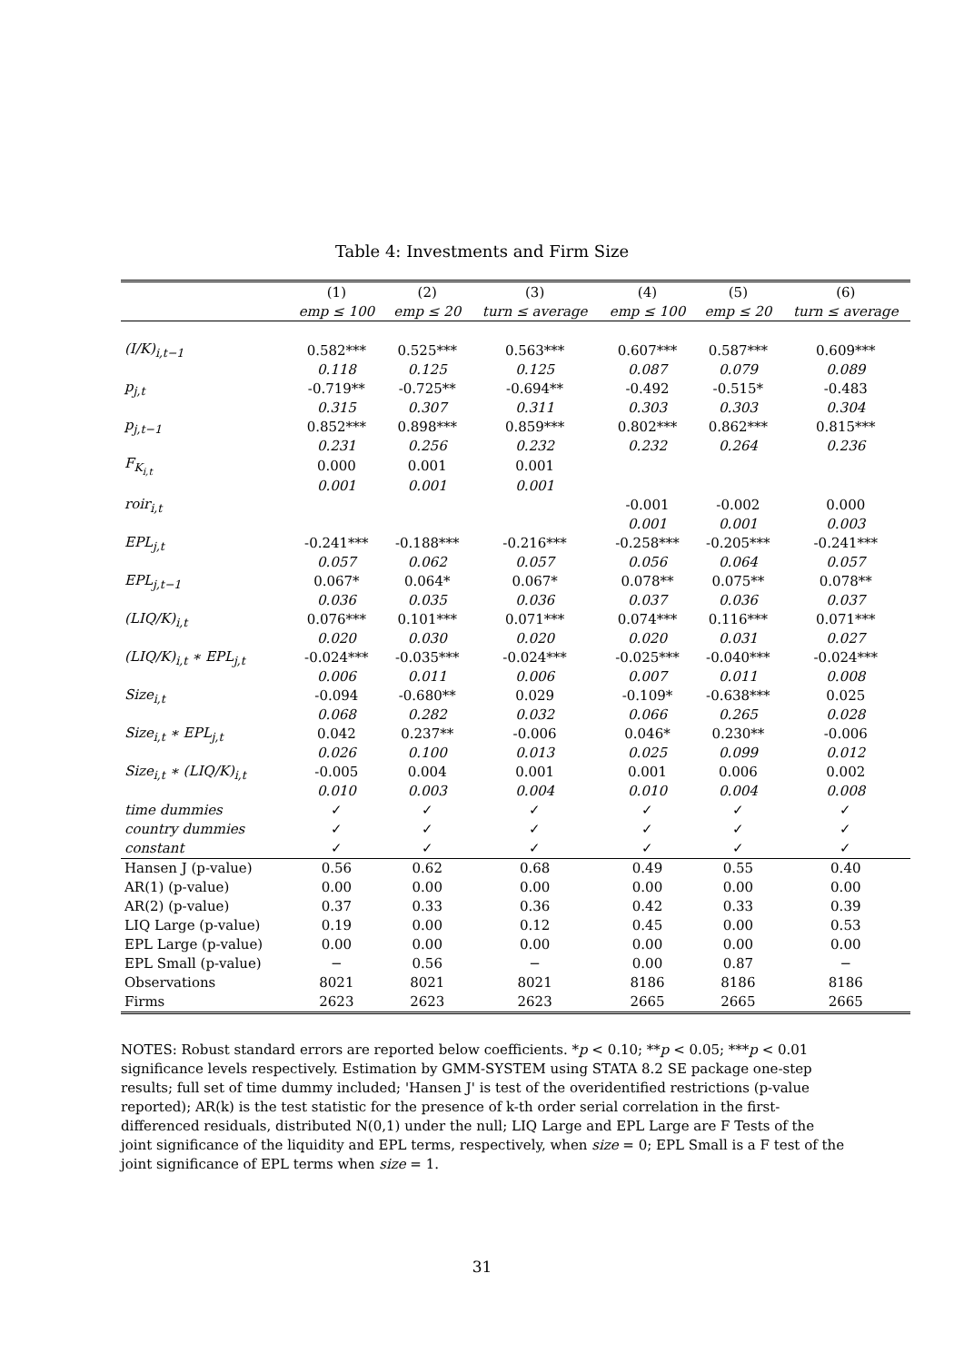Table 4: Investments and Firm Size
| | (1) | (2) | (3) | (4) | (5) | (6) |
| --- | --- | --- | --- | --- | --- | --- |
| | emp ≤ 100 | emp ≤ 20 | turn ≤ average | emp ≤ 100 | emp ≤ 20 | turn ≤ average |
| (I/K)<sub>i,t−1</sub> | 0.582*** | 0.525*** | 0.563*** | 0.607*** | 0.587*** | 0.609*** |
| | 0.118 | 0.125 | 0.125 | 0.087 | 0.079 | 0.089 |
| p<sub>j,t</sub> | -0.719** | -0.725** | -0.694** | -0.492 | -0.515* | -0.483 |
| | 0.315 | 0.307 | 0.311 | 0.303 | 0.303 | 0.304 |
| p<sub>j,t−1</sub> | 0.852*** | 0.898*** | 0.859*** | 0.802*** | 0.862*** | 0.815*** |
| | 0.231 | 0.256 | 0.232 | 0.232 | 0.264 | 0.236 |
| F<sub>K<sub>i,t</sub></sub> | 0.000 | 0.001 | 0.001 | | | |
| | 0.001 | 0.001 | 0.001 | | | |
| roir<sub>i,t</sub> | | | | -0.001 | -0.002 | 0.000 |
| | | | | 0.001 | 0.001 | 0.003 |
| EPL<sub>j,t</sub> | -0.241*** | -0.188*** | -0.216*** | -0.258*** | -0.205*** | -0.241*** |
| | 0.057 | 0.062 | 0.057 | 0.056 | 0.064 | 0.057 |
| EPL<sub>j,t−1</sub> | 0.067* | 0.064* | 0.067* | 0.078** | 0.075** | 0.078** |
| | 0.036 | 0.035 | 0.036 | 0.037 | 0.036 | 0.037 |
| (LIQ/K)<sub>i,t</sub> | 0.076*** | 0.101*** | 0.071*** | 0.074*** | 0.116*** | 0.071*** |
| | 0.020 | 0.030 | 0.020 | 0.020 | 0.031 | 0.027 |
| (LIQ/K)<sub>i,t</sub> ∗ EPL<sub>j,t</sub> | -0.024*** | -0.035*** | -0.024*** | -0.025*** | -0.040*** | -0.024*** |
| | 0.006 | 0.011 | 0.006 | 0.007 | 0.011 | 0.008 |
| Size<sub>i,t</sub> | -0.094 | -0.680** | 0.029 | -0.109* | -0.638*** | 0.025 |
| | 0.068 | 0.282 | 0.032 | 0.066 | 0.265 | 0.028 |
| Size<sub>i,t</sub> ∗ EPL<sub>j,t</sub> | 0.042 | 0.237** | -0.006 | 0.046* | 0.230** | -0.006 |
| | 0.026 | 0.100 | 0.013 | 0.025 | 0.099 | 0.012 |
| Size<sub>i,t</sub> ∗ (LIQ/K)<sub>i,t</sub> | -0.005 | 0.004 | 0.001 | 0.001 | 0.006 | 0.002 |
| | 0.010 | 0.003 | 0.004 | 0.010 | 0.004 | 0.008 |
| time dummies | ✓ | ✓ | ✓ | ✓ | ✓ | ✓ |
| country dummies | ✓ | ✓ | ✓ | ✓ | ✓ | ✓ |
| constant | ✓ | ✓ | ✓ | ✓ | ✓ | ✓ |
| Hansen J (p-value) | 0.56 | 0.62 | 0.68 | 0.49 | 0.55 | 0.40 |
| AR(1) (p-value) | 0.00 | 0.00 | 0.00 | 0.00 | 0.00 | 0.00 |
| AR(2) (p-value) | 0.37 | 0.33 | 0.36 | 0.42 | 0.33 | 0.39 |
| LIQ Large (p-value) | 0.19 | 0.00 | 0.12 | 0.45 | 0.00 | 0.53 |
| EPL Large (p-value) | 0.00 | 0.00 | 0.00 | 0.00 | 0.00 | 0.00 |
| EPL Small (p-value) | − | 0.56 | − | 0.00 | 0.87 | − |
| Observations | 8021 | 8021 | 8021 | 8186 | 8186 | 8186 |
| Firms | 2623 | 2623 | 2623 | 2665 | 2665 | 2665 |
NOTES: Robust standard errors are reported below coefficients. *p < 0.10; **p < 0.05; ***p < 0.01 significance levels respectively. Estimation by GMM-SYSTEM using STATA 8.2 SE package one-step results; full set of time dummy included; 'Hansen J' is test of the overidentified restrictions (p-value reported); AR(k) is the test statistic for the presence of k-th order serial correlation in the first-differenced residuals, distributed N(0,1) under the null; LIQ Large and EPL Large are F Tests of the joint significance of the liquidity and EPL terms, respectively, when size = 0; EPL Small is a F test of the joint significance of EPL terms when size = 1.
31